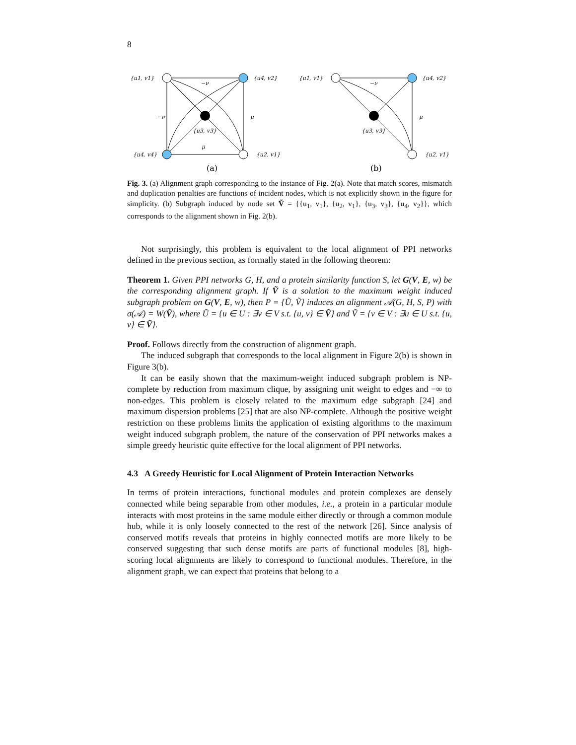8
{u1, v1}
{u4, v2}
{u4, v4}
{u2, v1}
{u3, v3}
−ν
−ν
μ
μ
(a)
{u1, v1}
{u4, v2}
{u2, v1}
{u3, v3}
−ν
μ
(b)
Fig. 3. (a) Alignment graph corresponding to the instance of Fig. 2(a). Note that match scores, mismatch and duplication penalties are functions of incident nodes, which is not explicitly shown in the figure for simplicity. (b) Subgraph induced by node set Ṽ = {{u<sub>1</sub>, v<sub>1</sub>}, {u<sub>2</sub>, v<sub>1</sub>}, {u<sub>3</sub>, v<sub>3</sub>}, {u<sub>4</sub>, v<sub>2</sub>}}, which corresponds to the alignment shown in Fig. 2(b).
Not surprisingly, this problem is equivalent to the local alignment of PPI networks defined in the previous section, as formally stated in the following theorem:
Theorem 1. Given PPI networks G, H, and a protein similarity function S, let G(V, E, w) be the corresponding alignment graph. If Ṽ is a solution to the maximum weight induced subgraph problem on G(V, E, w), then P = {Ũ, Ṽ} induces an alignment 𝒜(G, H, S, P) with σ(𝒜) = W(Ṽ), where Ũ = {u ∈ U : ∃v ∈ V s.t. {u, v} ∈ Ṽ} and Ṽ = {v ∈ V : ∃u ∈ U s.t. {u, v} ∈ Ṽ}.
Proof. Follows directly from the construction of alignment graph.
The induced subgraph that corresponds to the local alignment in Figure 2(b) is shown in Figure 3(b).
It can be easily shown that the maximum-weight induced subgraph problem is NP-complete by reduction from maximum clique, by assigning unit weight to edges and −∞ to non-edges. This problem is closely related to the maximum edge subgraph [24] and maximum dispersion problems [25] that are also NP-complete. Although the positive weight restriction on these problems limits the application of existing algorithms to the maximum weight induced subgraph problem, the nature of the conservation of PPI networks makes a simple greedy heuristic quite effective for the local alignment of PPI networks.
4.3 A Greedy Heuristic for Local Alignment of Protein Interaction Networks
In terms of protein interactions, functional modules and protein complexes are densely connected while being separable from other modules, i.e., a protein in a particular module interacts with most proteins in the same module either directly or through a common module hub, while it is only loosely connected to the rest of the network [26]. Since analysis of conserved motifs reveals that proteins in highly connected motifs are more likely to be conserved suggesting that such dense motifs are parts of functional modules [8], high-scoring local alignments are likely to correspond to functional modules. Therefore, in the alignment graph, we can expect that proteins that belong to a